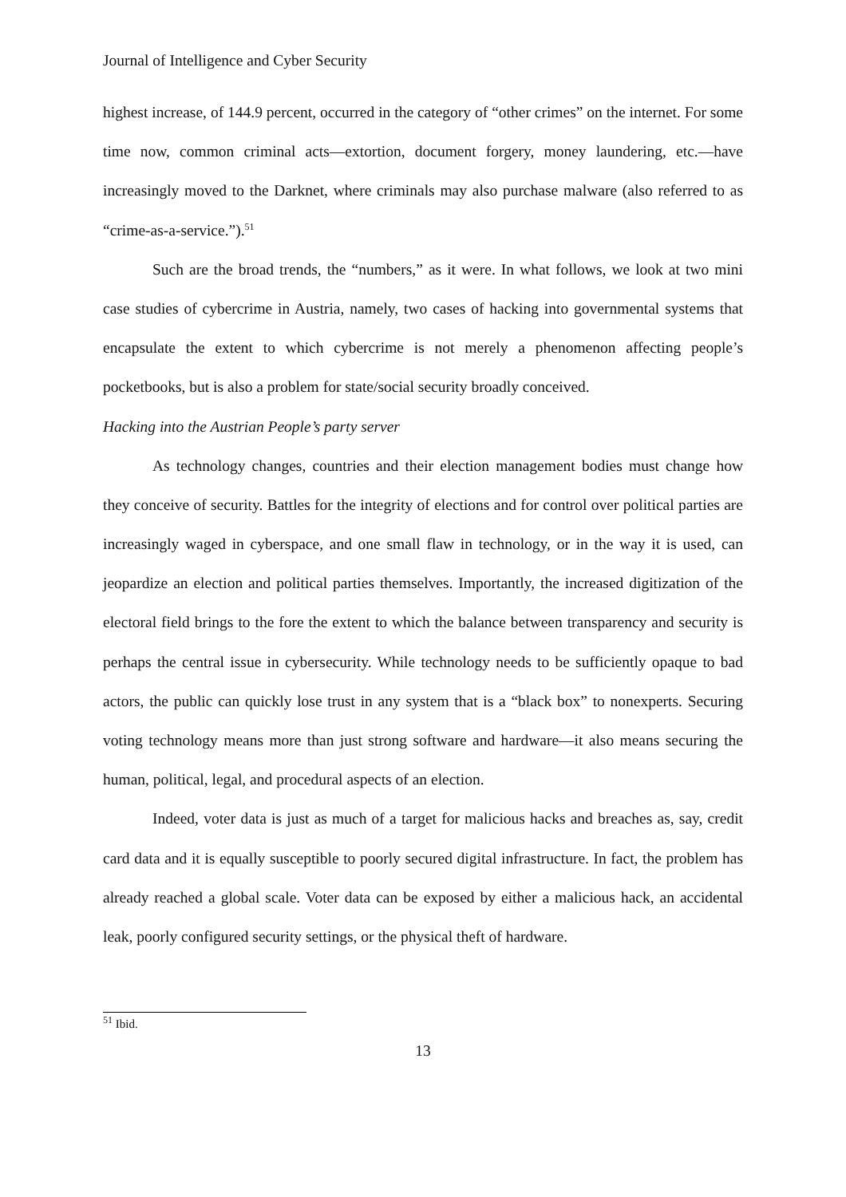Journal of Intelligence and Cyber Security
highest increase, of 144.9 percent, occurred in the category of “other crimes” on the internet. For some time now, common criminal acts—extortion, document forgery, money laundering, etc.—have increasingly moved to the Darknet, where criminals may also purchase malware (also referred to as “crime-as-a-service.”).<sup>51</sup>
Such are the broad trends, the “numbers,” as it were. In what follows, we look at two mini case studies of cybercrime in Austria, namely, two cases of hacking into governmental systems that encapsulate the extent to which cybercrime is not merely a phenomenon affecting people’s pocketbooks, but is also a problem for state/social security broadly conceived.
Hacking into the Austrian People’s party server
As technology changes, countries and their election management bodies must change how they conceive of security. Battles for the integrity of elections and for control over political parties are increasingly waged in cyberspace, and one small flaw in technology, or in the way it is used, can jeopardize an election and political parties themselves. Importantly, the increased digitization of the electoral field brings to the fore the extent to which the balance between transparency and security is perhaps the central issue in cybersecurity. While technology needs to be sufficiently opaque to bad actors, the public can quickly lose trust in any system that is a “black box” to nonexperts. Securing voting technology means more than just strong software and hardware—it also means securing the human, political, legal, and procedural aspects of an election.
Indeed, voter data is just as much of a target for malicious hacks and breaches as, say, credit card data and it is equally susceptible to poorly secured digital infrastructure. In fact, the problem has already reached a global scale. Voter data can be exposed by either a malicious hack, an accidental leak, poorly configured security settings, or the physical theft of hardware.
<sup>51</sup> Ibid.
13